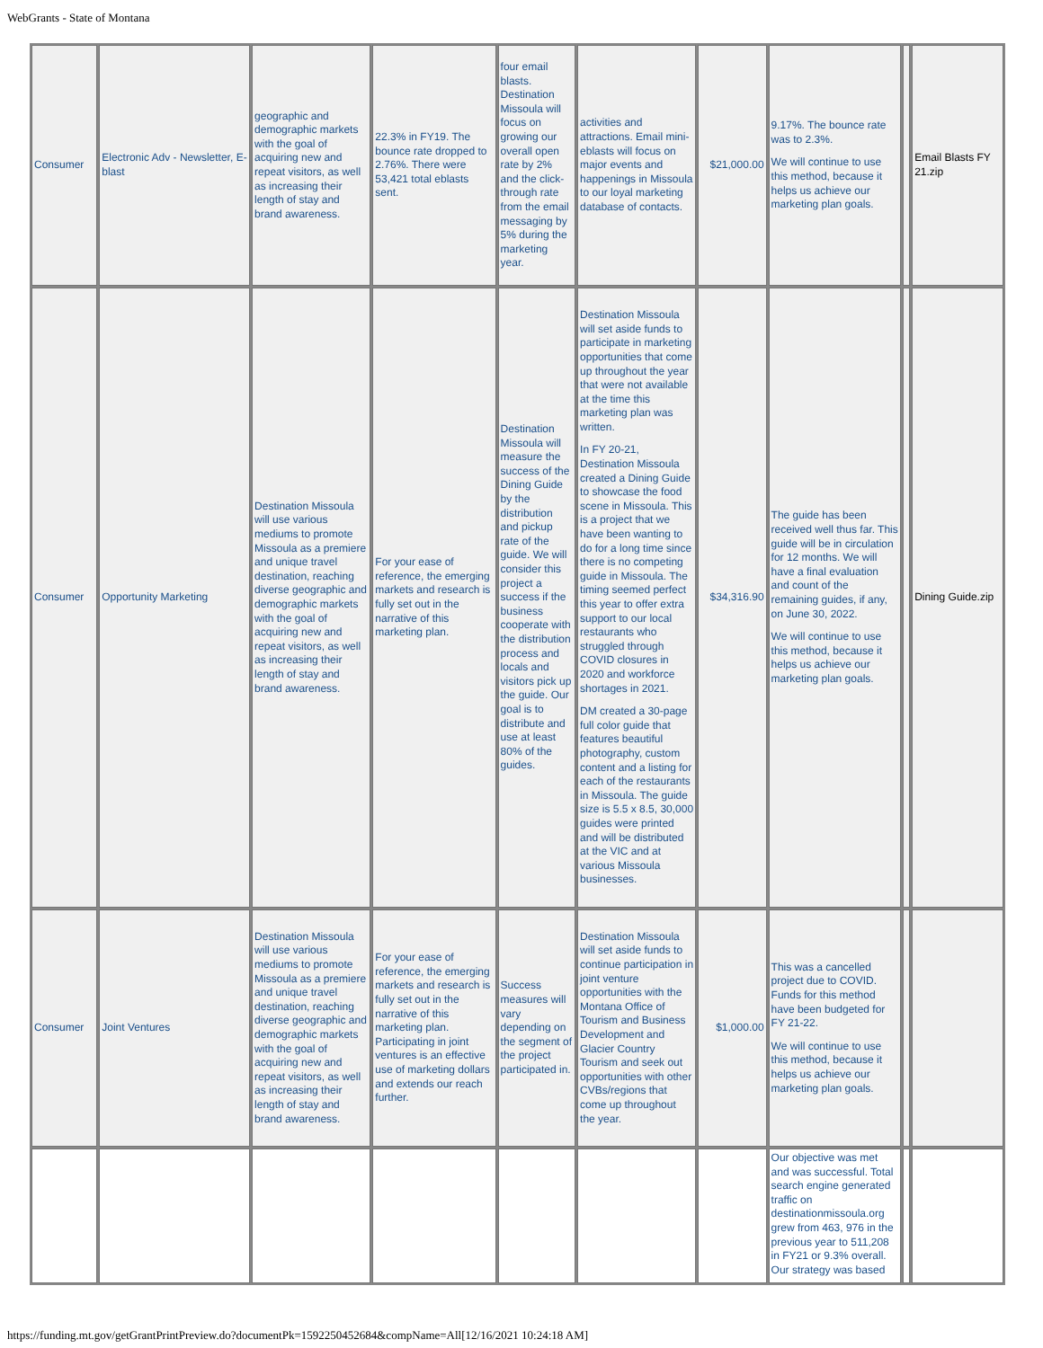WebGrants - State of Montana
| Consumer | Electronic Adv - Newsletter, E-blast | geographic and demographic markets with the goal of acquiring new and repeat visitors, as well as increasing their length of stay and brand awareness. | 22.3% in FY19. The bounce rate dropped to 2.76%. There were 53,421 total eblasts sent. | four email blasts. Destination Missoula will focus on growing our overall open rate by 2% and the click-through rate from the email messaging by 5% during the marketing year. | activities and attractions. Email mini-eblasts will focus on major events and happenings in Missoula to our loyal marketing database of contacts. | $21,000.00 | 9.17%. The bounce rate was to 2.3%. We will continue to use this method, because it helps us achieve our marketing plan goals. | | Email Blasts FY 21.zip |
| Consumer | Opportunity Marketing | Destination Missoula will use various mediums to promote Missoula as a premiere and unique travel destination, reaching diverse geographic and demographic markets with the goal of acquiring new and repeat visitors, as well as increasing their length of stay and brand awareness. | For your ease of reference, the emerging markets and research is fully set out in the narrative of this marketing plan. | Destination Missoula will measure the success of the Dining Guide by the distribution and pickup rate of the guide. We will consider this project a success if the business cooperate with the distribution process and locals and visitors pick up the guide. Our goal is to distribute and use at least 80% of the guides. | Destination Missoula will set aside funds to participate in marketing opportunities that come up throughout the year that were not available at the time this marketing plan was written. In FY 20-21, Destination Missoula created a Dining Guide to showcase the food scene in Missoula. This is a project that we have been wanting to do for a long time since there is no competing guide in Missoula. The timing seemed perfect this year to offer extra support to our local restaurants who struggled through COVID closures in 2020 and workforce shortages in 2021. DM created a 30-page full color guide that features beautiful photography, custom content and a listing for each of the restaurants in Missoula. The guide size is 5.5 x 8.5, 30,000 guides were printed and will be distributed at the VIC and at various Missoula businesses. | $34,316.90 | The guide has been received well thus far. This guide will be in circulation for 12 months. We will have a final evaluation and count of the remaining guides, if any, on June 30, 2022. We will continue to use this method, because it helps us achieve our marketing plan goals. | | Dining Guide.zip |
| Consumer | Joint Ventures | Destination Missoula will use various mediums to promote Missoula as a premiere and unique travel destination, reaching diverse geographic and demographic markets with the goal of acquiring new and repeat visitors, as well as increasing their length of stay and brand awareness. | For your ease of reference, the emerging markets and research is fully set out in the narrative of this marketing plan. Participating in joint ventures is an effective use of marketing dollars and extends our reach further. | Success measures will vary depending on the segment of the project participated in. | Destination Missoula will set aside funds to continue participation in joint venture opportunities with the Montana Office of Tourism and Business Development and Glacier Country Tourism and seek out opportunities with other CVBs/regions that come up throughout the year. | $1,000.00 | This was a cancelled project due to COVID. Funds for this method have been budgeted for FY 21-22. We will continue to use this method, because it helps us achieve our marketing plan goals. | | |
| | | | | | | | Our objective was met and was successful. Total search engine generated traffic on destinationmissoula.org grew from 463, 976 in the previous year to 511,208 in FY21 or 9.3% overall. Our strategy was based | | |
https://funding.mt.gov/getGrantPrintPreview.do?documentPk=1592250452684&compName=All[12/16/2021 10:24:18 AM]